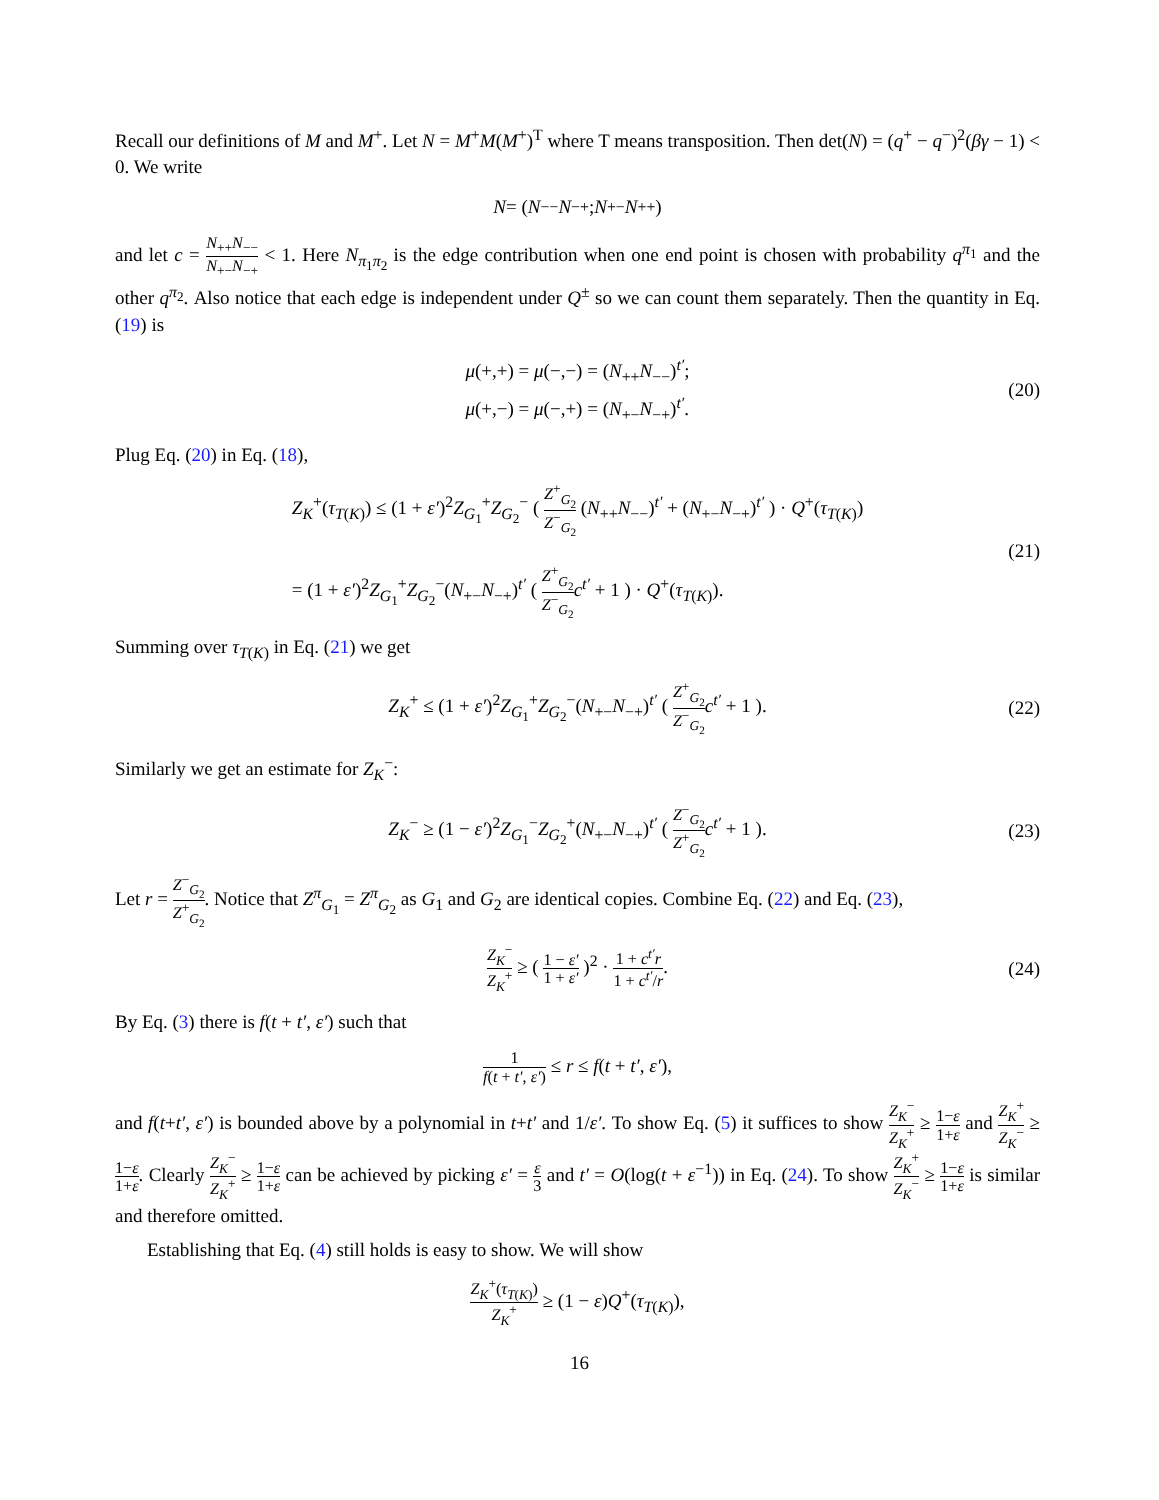Recall our definitions of M and M<sup>+</sup>. Let N = M<sup>+</sup>M(M<sup>+</sup>)<sup>T</sup> where T means transposition. Then det(N) = (q<sup>+</sup> − q<sup>−</sup>)<sup>2</sup>(βγ − 1) < 0. We write
N = ( N<sub>−−</sub> N<sub>−+</sub> ; N<sub>+−</sub> N<sub>++</sub> )
and let c = N<sub>++</sub>N<sub>−−</sub> N<sub>+−</sub>N<sub>−+</sub> < 1. Here N<sub>π<sub>1</sub>π<sub>2</sub></sub> is the edge contribution when one end point is chosen with probability q<sup>π<sub>1</sub></sup> and the other q<sup>π<sub>2</sub></sup>. Also notice that each edge is independent under Q<sup>±</sup> so we can count them separately. Then the quantity in Eq.(19) is
μ(+,+) = μ(−,−) = (N<sub>++</sub>N<sub>−−</sub>)<sup>t′</sup>;
μ(+,−) = μ(−,+) = (N<sub>+−</sub>N<sub>−+</sub>)<sup>t′</sup>.
(20)
Plug Eq. (20) in Eq. (18),
Z<sub>K</sub><sup>+</sup>(τ<sub>T(K)</sub>) ≤ (1 + ε′)<sup>2</sup>Z<sub>G<sub>1</sub></sub><sup>+</sup>Z<sub>G<sub>2</sub></sub><sup>−</sup> ( Z<sup>+</sup><sub>G<sub>2</sub></sub> Z<sup>−</sup><sub>G<sub>2</sub></sub> (N<sub>++</sub>N<sub>−−</sub>)<sup>t′</sup> + (N<sub>+−</sub>N<sub>−+</sub>)<sup>t′</sup> ) · Q<sup>+</sup>(τ<sub>T(K)</sub>)
= (1 + ε′)<sup>2</sup>Z<sub>G<sub>1</sub></sub><sup>+</sup>Z<sub>G<sub>2</sub></sub><sup>−</sup>(N<sub>+−</sub>N<sub>−+</sub>)<sup>t′</sup> ( Z<sup>+</sup><sub>G<sub>2</sub></sub> Z<sup>−</sup><sub>G<sub>2</sub></sub> c<sup>t′</sup> + 1 ) · Q<sup>+</sup>(τ<sub>T(K)</sub>).
(21)
Summing over τ<sub>T(K)</sub> in Eq. (21) we get
Z<sub>K</sub><sup>+</sup> ≤ (1 + ε′)<sup>2</sup>Z<sub>G<sub>1</sub></sub><sup>+</sup>Z<sub>G<sub>2</sub></sub><sup>−</sup>(N<sub>+−</sub>N<sub>−+</sub>)<sup>t′</sup> ( Z<sup>+</sup><sub>G<sub>2</sub></sub> Z<sup>−</sup><sub>G<sub>2</sub></sub> c<sup>t′</sup> + 1 ).
(22)
Similarly we get an estimate for Z<sub>K</sub><sup>−</sup>:
Z<sub>K</sub><sup>−</sup> ≥ (1 − ε′)<sup>2</sup>Z<sub>G<sub>1</sub></sub><sup>−</sup>Z<sub>G<sub>2</sub></sub><sup>+</sup>(N<sub>+−</sub>N<sub>−+</sub>)<sup>t′</sup> ( Z<sup>−</sup><sub>G<sub>2</sub></sub> Z<sup>+</sup><sub>G<sub>2</sub></sub> c<sup>t′</sup> + 1 ).
(23)
Let r = Z<sup>−</sup><sub>G<sub>2</sub></sub> Z<sup>+</sup><sub>G<sub>2</sub></sub>. Notice that Z<sup>π</sup><sub>G<sub>1</sub></sub> = Z<sup>π</sup><sub>G<sub>2</sub></sub> as G<sub>1</sub> and G<sub>2</sub> are identical copies. Combine Eq. (22) and Eq. (23),
Z<sub>K</sub><sup>−</sup> Z<sub>K</sub><sup>+</sup> ≥ ( 1 − ε′ 1 + ε′ )<sup>2</sup> · 1 + c<sup>t′</sup>r 1 + c<sup>t′</sup>/r.
(24)
By Eq. (3) there is f(t + t′, ε′) such that
1 f(t + t′, ε′) ≤ r ≤ f(t + t′, ε′),
and f(t+t′, ε′) is bounded above by a polynomial in t+t′ and 1/ε′. To show Eq. (5) it suffices to show Z<sub>K</sub><sup>−</sup> Z<sub>K</sub><sup>+</sup> ≥ 1−ε 1+ε and Z<sub>K</sub><sup>+</sup> Z<sub>K</sub><sup>−</sup> ≥ 1−ε 1+ε. Clearly Z<sub>K</sub><sup>−</sup> Z<sub>K</sub><sup>+</sup> ≥ 1−ε 1+ε can be achieved by picking ε′ = ε 3 and t′ = O(log(t + ε<sup>−1</sup>)) in Eq. (24). To show Z<sub>K</sub><sup>+</sup> Z<sub>K</sub><sup>−</sup> ≥ 1−ε 1+ε is similar and therefore omitted.
Establishing that Eq. (4) still holds is easy to show. We will show
Z<sub>K</sub><sup>+</sup>(τ<sub>T(K)</sub>) Z<sub>K</sub><sup>+</sup> ≥ (1 − ε)Q<sup>+</sup>(τ<sub>T(K)</sub>),
16